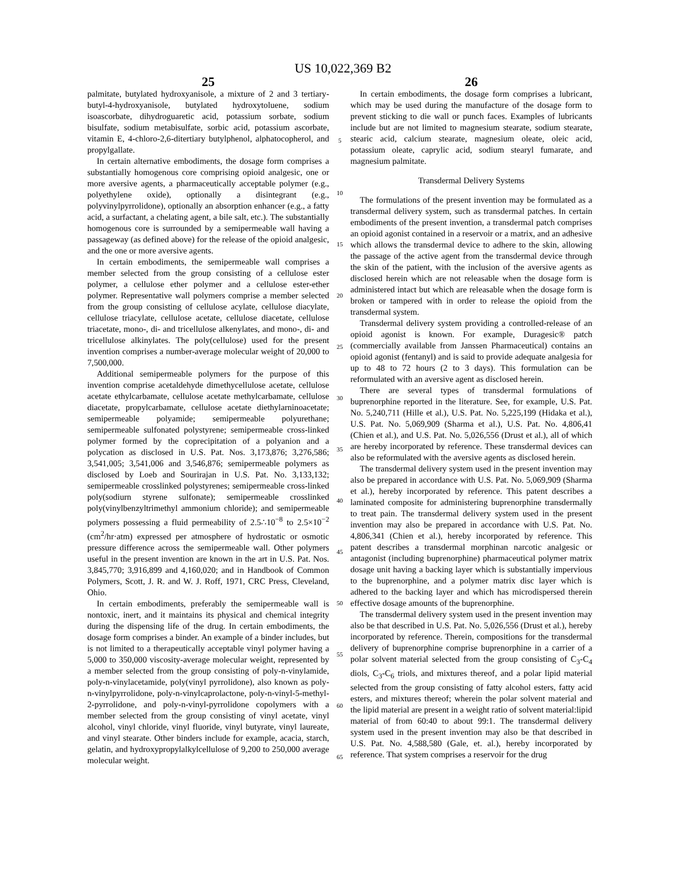US 10,022,369 B2
25
palmitate, butylated hydroxyanisole, a mixture of 2 and 3 tertiary-butyl-4-hydroxyanisole, butylated hydroxytoluene, sodium isoascorbate, dihydroguaretic acid, potassium sorbate, sodium bisulfate, sodium metabisulfate, sorbic acid, potassium ascorbate, vitamin E, 4-chloro-2,6-ditertiary butylphenol, alphatocopherol, and propylgallate.
In certain alternative embodiments, the dosage form comprises a substantially homogenous core comprising opioid analgesic, one or more aversive agents, a pharmaceutically acceptable polymer (e.g., polyethylene oxide), optionally a disintegrant (e.g., polyvinylpyrrolidone), optionally an absorption enhancer (e.g., a fatty acid, a surfactant, a chelating agent, a bile salt, etc.). The substantially homogenous core is surrounded by a semipermeable wall having a passageway (as defined above) for the release of the opioid analgesic, and the one or more aversive agents.
In certain embodiments, the semipermeable wall comprises a member selected from the group consisting of a cellulose ester polymer, a cellulose ether polymer and a cellulose ester-ether polymer. Representative wall polymers comprise a member selected from the group consisting of cellulose acylate, cellulose diacylate, cellulose triacylate, cellulose acetate, cellulose diacetate, cellulose triacetate, mono-, di- and tricellulose alkenylates, and mono-, di- and tricellulose alkinylates. The poly(cellulose) used for the present invention comprises a number-average molecular weight of 20,000 to 7,500,000.
Additional semipermeable polymers for the purpose of this invention comprise acetaldehyde dimethycellulose acetate, cellulose acetate ethylcarbamate, cellulose acetate methylcarbamate, cellulose diacetate, propylcarbamate, cellulose acetate diethylarninoacetate; semipermeable polyamide; semipermeable polyurethane; semipermeable sulfonated polystyrene; semipermeable cross-linked polymer formed by the coprecipitation of a polyanion and a polycation as disclosed in U.S. Pat. Nos. 3,173,876; 3,276,586; 3,541,005; 3,541,006 and 3,546,876; semipermeable polymers as disclosed by Loeb and Sourirajan in U.S. Pat. No. 3,133,132; semipermeable crosslinked polystyrenes; semipermeable cross-linked poly(sodiurn styrene sulfonate); semipermeable crosslinked poly(vinylbenzyltrimethyl ammonium chloride); and semipermeable polymers possessing a fluid permeability of 2.5∴10<sup>−8</sup> to 2.5×10<sup>−2</sup> (cm<sup>2</sup>/hr·atm) expressed per atmosphere of hydrostatic or osmotic pressure difference across the semipermeable wall. Other polymers useful in the present invention are known in the art in U.S. Pat. Nos. 3,845,770; 3,916,899 and 4,160,020; and in Handbook of Common Polymers, Scott, J. R. and W. J. Roff, 1971, CRC Press, Cleveland, Ohio.
In certain embodiments, preferably the semipermeable wall is nontoxic, inert, and it maintains its physical and chemical integrity during the dispensing life of the drug. In certain embodiments, the dosage form comprises a binder. An example of a binder includes, but is not limited to a therapeutically acceptable vinyl polymer having a 5,000 to 350,000 viscosity-average molecular weight, represented by a member selected from the group consisting of poly-n-vinylamide, poly-n-vinylacetamide, poly(vinyl pyrrolidone), also known as poly-n-vinylpyrrolidone, poly-n-vinylcaprolactone, poly-n-vinyl-5-methyl-2-pyrrolidone, and poly-n-vinyl-pyrrolidone copolymers with a member selected from the group consisting of vinyl acetate, vinyl alcohol, vinyl chloride, vinyl fluoride, vinyl butyrate, vinyl laureate, and vinyl stearate. Other binders include for example, acacia, starch, gelatin, and hydroxypropylalkylcellulose of 9,200 to 250,000 average molecular weight.
5
10
15
20
25
30
35
40
45
50
55
60
65
26
In certain embodiments, the dosage form comprises a lubricant, which may be used during the manufacture of the dosage form to prevent sticking to die wall or punch faces. Examples of lubricants include but are not limited to magnesium stearate, sodium stearate, stearic acid, calcium stearate, magnesium oleate, oleic acid, potassium oleate, caprylic acid, sodium stearyl fumarate, and magnesium palmitate.
Transdermal Delivery Systems
The formulations of the present invention may be formulated as a transdermal delivery system, such as transdermal patches. In certain embodiments of the present invention, a transdermal patch comprises an opioid agonist contained in a reservoir or a matrix, and an adhesive which allows the transdermal device to adhere to the skin, allowing the passage of the active agent from the transdermal device through the skin of the patient, with the inclusion of the aversive agents as disclosed herein which are not releasable when the dosage form is administered intact but which are releasable when the dosage form is broken or tampered with in order to release the opioid from the transdermal system.
Transdermal delivery system providing a controlled-release of an opioid agonist is known. For example, Duragesic® patch (commercially available from Janssen Pharmaceutical) contains an opioid agonist (fentanyl) and is said to provide adequate analgesia for up to 48 to 72 hours (2 to 3 days). This formulation can be reformulated with an aversive agent as disclosed herein.
There are several types of transdermal formulations of buprenorphine reported in the literature. See, for example, U.S. Pat. No. 5,240,711 (Hille et al.), U.S. Pat. No. 5,225,199 (Hidaka et al.), U.S. Pat. No. 5,069,909 (Sharma et al.), U.S. Pat. No. 4,806,41 (Chien et al.), and U.S. Pat. No. 5,026,556 (Drust et al.), all of which are hereby incorporated by reference. These transdermal devices can also be reformulated with the aversive agents as disclosed herein.
The transdermal delivery system used in the present invention may also be prepared in accordance with U.S. Pat. No. 5,069,909 (Sharma et al.), hereby incorporated by reference. This patent describes a laminated composite for administering buprenorphine transdermally to treat pain. The transdermal delivery system used in the present invention may also be prepared in accordance with U.S. Pat. No. 4,806,341 (Chien et al.), hereby incorporated by reference. This patent describes a transdermal morphinan narcotic analgesic or antagonist (including buprenorphine) pharmaceutical polymer matrix dosage unit having a backing layer which is substantially impervious to the buprenorphine, and a polymer matrix disc layer which is adhered to the backing layer and which has microdispersed therein effective dosage amounts of the buprenorphine.
The transdermal delivery system used in the present invention may also be that described in U.S. Pat. No. 5,026,556 (Drust et al.), hereby incorporated by reference. Therein, compositions for the transdermal delivery of buprenorphine comprise buprenorphine in a carrier of a polar solvent material selected from the group consisting of C<sub>3</sub>-C<sub>4</sub> diols, C<sub>3</sub>-C<sub>6</sub> triols, and mixtures thereof, and a polar lipid material selected from the group consisting of fatty alcohol esters, fatty acid esters, and mixtures thereof; wherein the polar solvent material and the lipid material are present in a weight ratio of solvent material:lipid material of from 60:40 to about 99:1. The transdermal delivery system used in the present invention may also be that described in U.S. Pat. No. 4,588,580 (Gale, et. al.), hereby incorporated by reference. That system comprises a reservoir for the drug